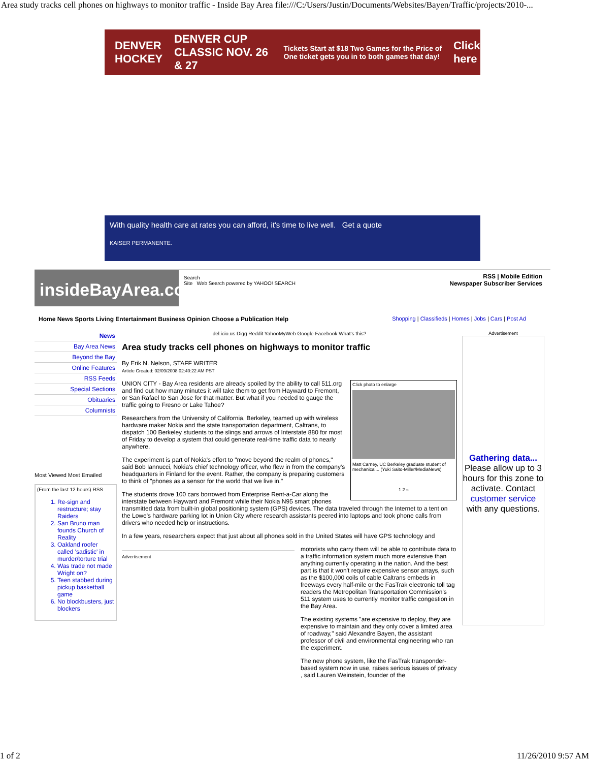Area study tracks cell phones on highways to monitor traffic - Inside Bay Area file:///C:/Users/Justin/Documents/Websites/Bayen/Traffic/projects/2010-...
DENVER HOCKEY DENVER CUP CLASSIC NOV. 26 & 27 Tickets Start at $18 Two Games for the Price of One ticket gets you in to both games that day! Click here
With quality health care at rates you can afford, it's time to live well. Get a quote
KAISER PERMANENTE.
insideBayArea.com
Search
Site Web Search powered by YAHOO! SEARCH
RSS | Mobile Edition
Newspaper Subscriber Services
Home News Sports Living Entertainment Business Opinion Choose a Publication Help Shopping | Classifieds | Homes | Jobs | Cars | Post Ad
News
Bay Area News
Beyond the Bay
Online Features
RSS Feeds
Special Sections
Obituaries
Columnists
Most Viewed Most Emailed
(From the last 12 hours) RSS
1. Re-sign and restructure; stay Raiders
2. San Bruno man founds Church of Reality
3. Oakland roofer called 'sadistic' in murder/torture trial
4. Was trade not made Wright on?
5. Teen stabbed during pickup basketball game
6. No blockbusters, just blockers
del.icio.us Digg Reddit YahooMyWeb Google Facebook What's this?
Area study tracks cell phones on highways to monitor traffic
By Erik N. Nelson, STAFF WRITER
Article Created: 02/09/2008 02:40:22 AM PST
Click photo to enlarge
Matt Carney, UC Berkeley graduate student of mechanical... (Yuki Saito-Miller/MediaNews)
1 2 »
UNION CITY - Bay Area residents are already spoiled by the ability to call 511.org and find out how many minutes it will take them to get from Hayward to Fremont, or San Rafael to San Jose for that matter. But what if you needed to gauge the traffic going to Fresno or Lake Tahoe?
Researchers from the University of California, Berkeley, teamed up with wireless hardware maker Nokia and the state transportation department, Caltrans, to dispatch 100 Berkeley students to the slings and arrows of Interstate 880 for most of Friday to develop a system that could generate real-time traffic data to nearly anywhere.
The experiment is part of Nokia's effort to "move beyond the realm of phones," said Bob Iannucci, Nokia's chief technology officer, who flew in from the company's headquarters in Finland for the event. Rather, the company is preparing customers to think of "phones as a sensor for the world that we live in."
The students drove 100 cars borrowed from Enterprise Rent-a-Car along the interstate between Hayward and Fremont while their Nokia N95 smart phones transmitted data from built-in global positioning system (GPS) devices. The data traveled through the Internet to a tent on the Lowe's hardware parking lot in Union City where research assistants peered into laptops and took phone calls from drivers who needed help or instructions.
In a few years, researchers expect that just about all phones sold in the United States will have GPS technology and
Advertisement
motorists who carry them will be able to contribute data to a traffic information system much more extensive than anything currently operating in the nation. And the best part is that it won't require expensive sensor arrays, such as the $100,000 coils of cable Caltrans embeds in freeways every half-mile or the FasTrak electronic toll tag readers the Metropolitan Transportation Commission's 511 system uses to currently monitor traffic congestion in the Bay Area.
The existing systems "are expensive to deploy, they are expensive to maintain and they only cover a limited area of roadway," said Alexandre Bayen, the assistant professor of civil and environmental engineering who ran the experiment.
The new phone system, like the FasTrak transponder-based system now in use, raises serious issues of privacy , said Lauren Weinstein, founder of the
Advertisement
Gathering data...
Please allow up to 3 hours for this zone to activate. Contact customer service with any questions.
1 of 2 11/26/2010 9:57 AM